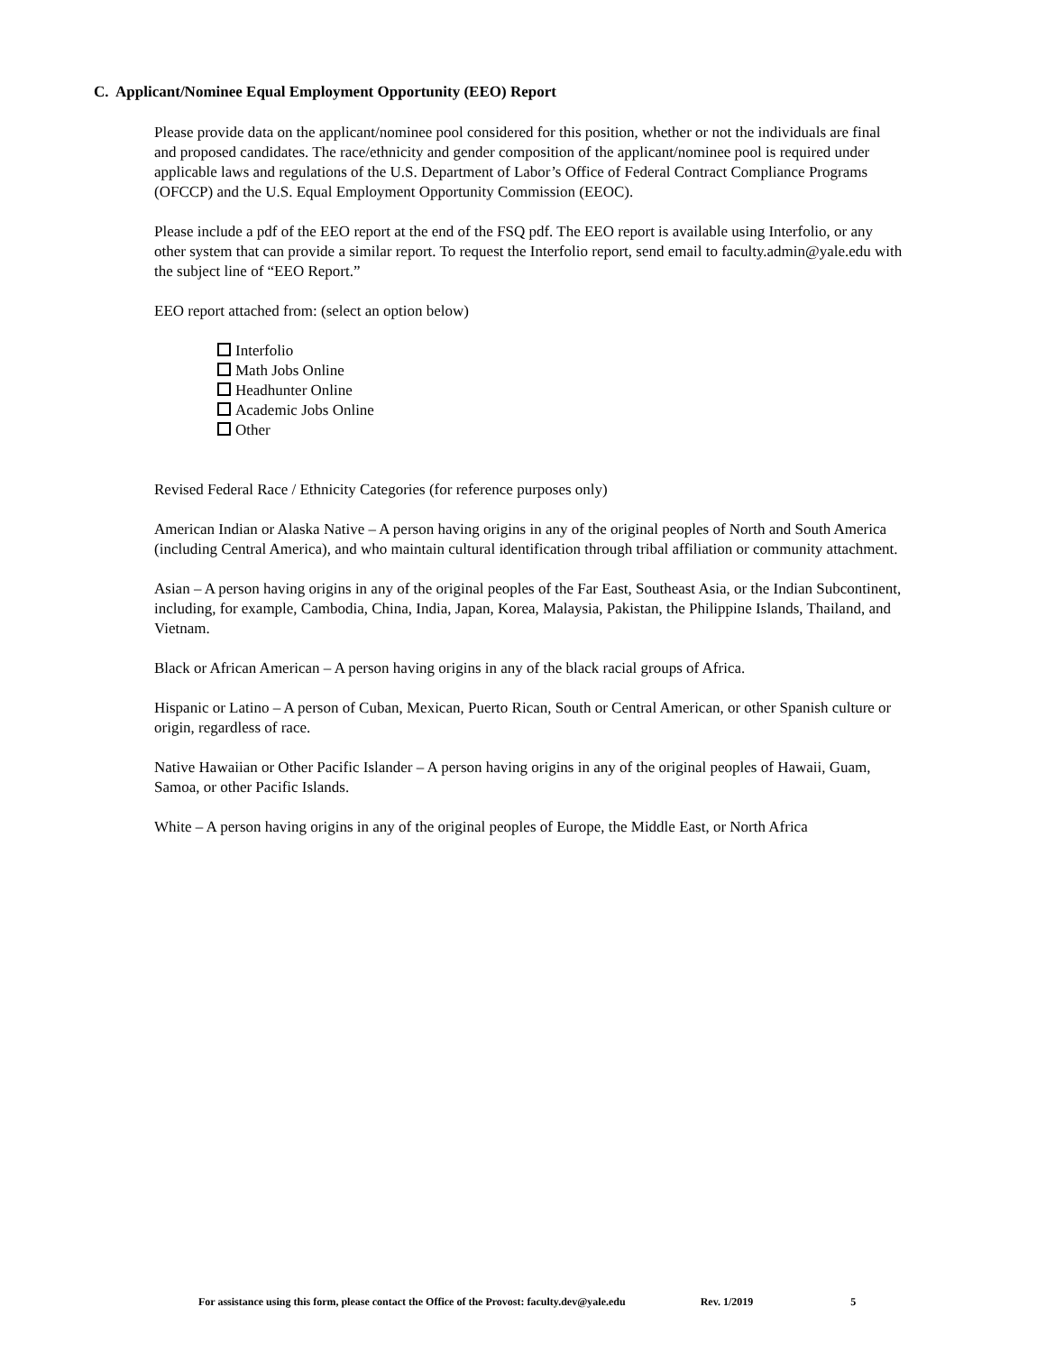C. Applicant/Nominee Equal Employment Opportunity (EEO) Report
Please provide data on the applicant/nominee pool considered for this position, whether or not the individuals are final and proposed candidates. The race/ethnicity and gender composition of the applicant/nominee pool is required under applicable laws and regulations of the U.S. Department of Labor’s Office of Federal Contract Compliance Programs (OFCCP) and the U.S. Equal Employment Opportunity Commission (EEOC).
Please include a pdf of the EEO report at the end of the FSQ pdf. The EEO report is available using Interfolio, or any other system that can provide a similar report. To request the Interfolio report, send email to faculty.admin@yale.edu with the subject line of “EEO Report.”
EEO report attached from: (select an option below)
Interfolio
Math Jobs Online
Headhunter Online
Academic Jobs Online
Other
Revised Federal Race / Ethnicity Categories (for reference purposes only)
American Indian or Alaska Native – A person having origins in any of the original peoples of North and South America (including Central America), and who maintain cultural identification through tribal affiliation or community attachment.
Asian – A person having origins in any of the original peoples of the Far East, Southeast Asia, or the Indian Subcontinent, including, for example, Cambodia, China, India, Japan, Korea, Malaysia, Pakistan, the Philippine Islands, Thailand, and Vietnam.
Black or African American – A person having origins in any of the black racial groups of Africa.
Hispanic or Latino – A person of Cuban, Mexican, Puerto Rican, South or Central American, or other Spanish culture or origin, regardless of race.
Native Hawaiian or Other Pacific Islander – A person having origins in any of the original peoples of Hawaii, Guam, Samoa, or other Pacific Islands.
White – A person having origins in any of the original peoples of Europe, the Middle East, or North Africa
For assistance using this form, please contact the Office of the Provost: faculty.dev@yale.edu Rev. 1/2019 5